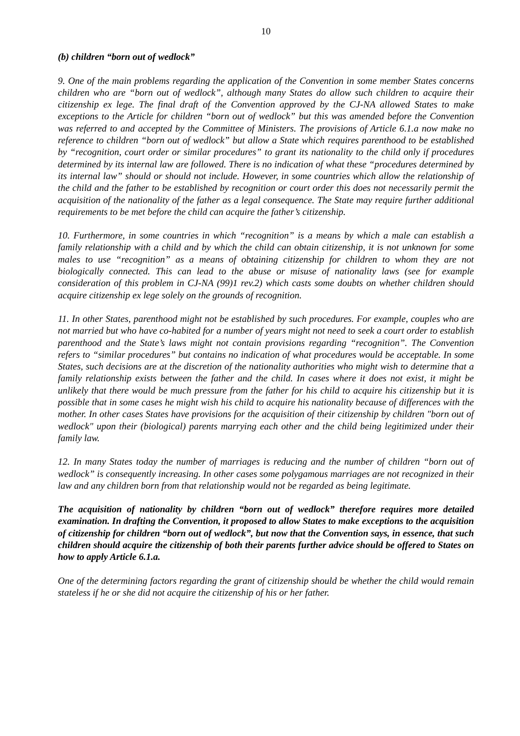10
(b) children “born out of wedlock”
9. One of the main problems regarding the application of the Convention in some member States concerns children who are “born out of wedlock”, although many States do allow such children to acquire their citizenship ex lege. The final draft of the Convention approved by the CJ-NA allowed States to make exceptions to the Article for children “born out of wedlock” but this was amended before the Convention was referred to and accepted by the Committee of Ministers. The provisions of Article 6.1.a now make no reference to children “born out of wedlock” but allow a State which requires parenthood to be established by “recognition, court order or similar procedures” to grant its nationality to the child only if procedures determined by its internal law are followed. There is no indication of what these “procedures determined by its internal law” should or should not include. However, in some countries which allow the relationship of the child and the father to be established by recognition or court order this does not necessarily permit the acquisition of the nationality of the father as a legal consequence. The State may require further additional requirements to be met before the child can acquire the father’s citizenship.
10. Furthermore, in some countries in which “recognition” is a means by which a male can establish a family relationship with a child and by which the child can obtain citizenship, it is not unknown for some males to use “recognition” as a means of obtaining citizenship for children to whom they are not biologically connected. This can lead to the abuse or misuse of nationality laws (see for example consideration of this problem in CJ-NA (99)1 rev.2) which casts some doubts on whether children should acquire citizenship ex lege solely on the grounds of recognition.
11. In other States, parenthood might not be established by such procedures. For example, couples who are not married but who have co-habited for a number of years might not need to seek a court order to establish parenthood and the State’s laws might not contain provisions regarding “recognition”. The Convention refers to “similar procedures” but contains no indication of what procedures would be acceptable. In some States, such decisions are at the discretion of the nationality authorities who might wish to determine that a family relationship exists between the father and the child. In cases where it does not exist, it might be unlikely that there would be much pressure from the father for his child to acquire his citizenship but it is possible that in some cases he might wish his child to acquire his nationality because of differences with the mother. In other cases States have provisions for the acquisition of their citizenship by children "born out of wedlock" upon their (biological) parents marrying each other and the child being legitimized under their family law.
12. In many States today the number of marriages is reducing and the number of children “born out of wedlock” is consequently increasing. In other cases some polygamous marriages are not recognized in their law and any children born from that relationship would not be regarded as being legitimate.
The acquisition of nationality by children “born out of wedlock” therefore requires more detailed examination. In drafting the Convention, it proposed to allow States to make exceptions to the acquisition of citizenship for children “born out of wedlock”, but now that the Convention says, in essence, that such children should acquire the citizenship of both their parents further advice should be offered to States on how to apply Article 6.1.a.
One of the determining factors regarding the grant of citizenship should be whether the child would remain stateless if he or she did not acquire the citizenship of his or her father.